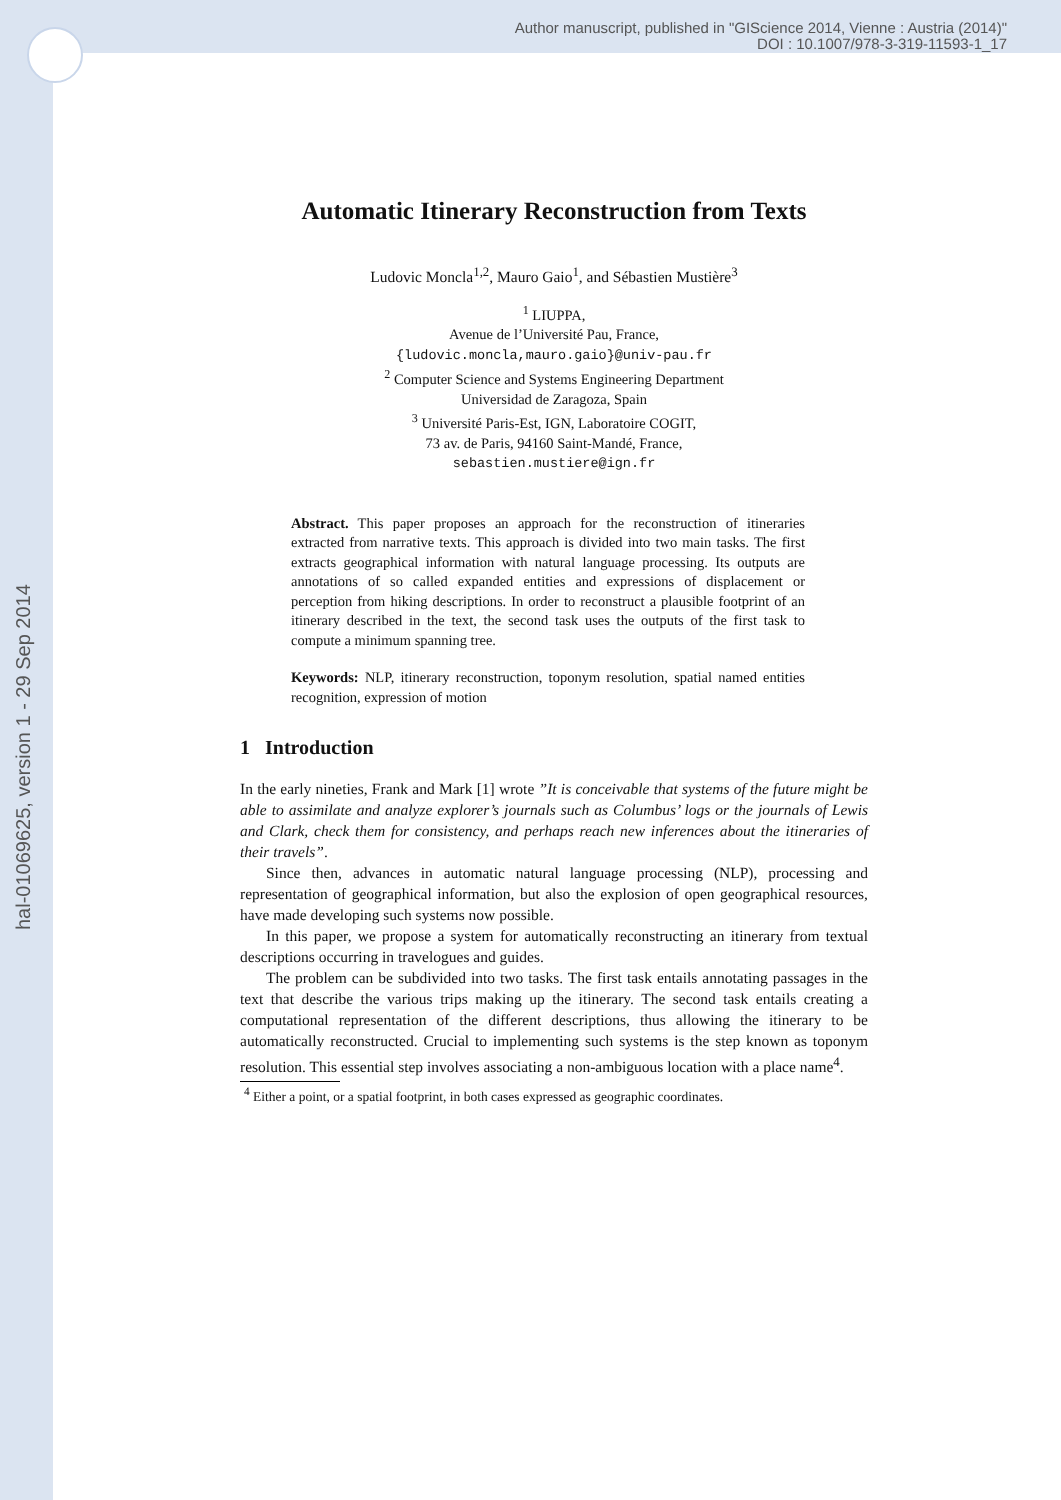Author manuscript, published in "GIScience 2014, Vienne : Austria (2014)"
DOI : 10.1007/978-3-319-11593-1_17
hal-01069625, version 1 - 29 Sep 2014
Automatic Itinerary Reconstruction from Texts
Ludovic Moncla<sup>1,2</sup>, Mauro Gaio<sup>1</sup>, and Sébastien Mustière<sup>3</sup>
<sup>1</sup> LIUPPA,
Avenue de l’Université Pau, France,
{ludovic.moncla,mauro.gaio}@univ-pau.fr
<sup>2</sup> Computer Science and Systems Engineering Department
Universidad de Zaragoza, Spain
<sup>3</sup> Université Paris-Est, IGN, Laboratoire COGIT,
73 av. de Paris, 94160 Saint-Mandé, France,
sebastien.mustiere@ign.fr
Abstract. This paper proposes an approach for the reconstruction of itineraries extracted from narrative texts. This approach is divided into two main tasks. The first extracts geographical information with natural language processing. Its outputs are annotations of so called expanded entities and expressions of displacement or perception from hiking descriptions. In order to reconstruct a plausible footprint of an itinerary described in the text, the second task uses the outputs of the first task to compute a minimum spanning tree.
Keywords: NLP, itinerary reconstruction, toponym resolution, spatial named entities recognition, expression of motion
1 Introduction
In the early nineties, Frank and Mark [1] wrote ”It is conceivable that systems of the future might be able to assimilate and analyze explorer’s journals such as Columbus’ logs or the journals of Lewis and Clark, check them for consistency, and perhaps reach new inferences about the itineraries of their travels”.
Since then, advances in automatic natural language processing (NLP), processing and representation of geographical information, but also the explosion of open geographical resources, have made developing such systems now possible.
In this paper, we propose a system for automatically reconstructing an itinerary from textual descriptions occurring in travelogues and guides.
The problem can be subdivided into two tasks. The first task entails annotating passages in the text that describe the various trips making up the itinerary. The second task entails creating a computational representation of the different descriptions, thus allowing the itinerary to be automatically reconstructed. Crucial to implementing such systems is the step known as toponym resolution. This essential step involves associating a non-ambiguous location with a place name<sup>4</sup>.
<sup>4</sup> Either a point, or a spatial footprint, in both cases expressed as geographic coordinates.